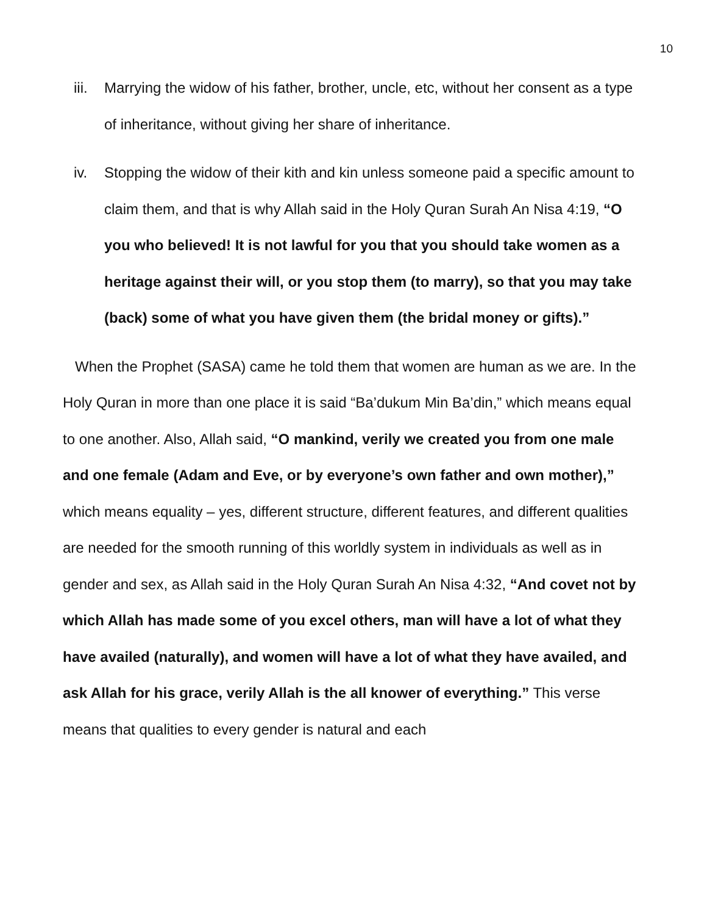10
iii. Marrying the widow of his father, brother, uncle, etc, without her consent as a type of inheritance, without giving her share of inheritance.
iv. Stopping the widow of their kith and kin unless someone paid a specific amount to claim them, and that is why Allah said in the Holy Quran Surah An Nisa 4:19, “O you who believed! It is not lawful for you that you should take women as a heritage against their will, or you stop them (to marry), so that you may take (back) some of what you have given them (the bridal money or gifts).”
When the Prophet (SASA) came he told them that women are human as we are. In the Holy Quran in more than one place it is said “Ba’dukum Min Ba’din,” which means equal to one another. Also, Allah said, “O mankind, verily we created you from one male and one female (Adam and Eve, or by everyone’s own father and own mother),” which means equality – yes, different structure, different features, and different qualities are needed for the smooth running of this worldly system in individuals as well as in gender and sex, as Allah said in the Holy Quran Surah An Nisa 4:32, “And covet not by which Allah has made some of you excel others, man will have a lot of what they have availed (naturally), and women will have a lot of what they have availed, and ask Allah for his grace, verily Allah is the all knower of everything.” This verse means that qualities to every gender is natural and each